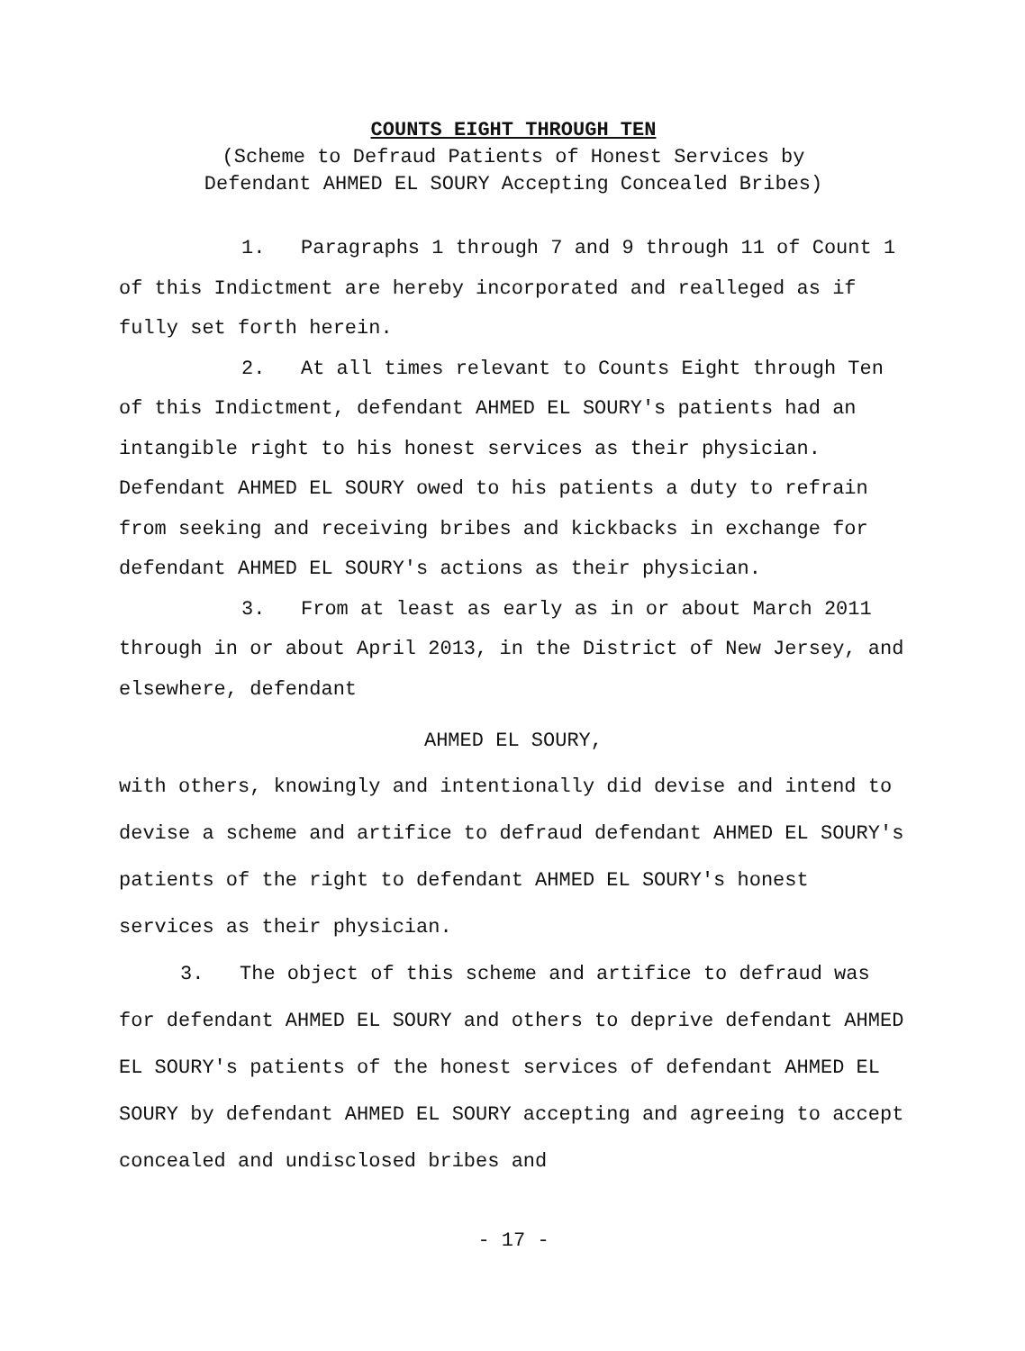COUNTS EIGHT THROUGH TEN
(Scheme to Defraud Patients of Honest Services by
Defendant AHMED EL SOURY Accepting Concealed Bribes)
1. Paragraphs 1 through 7 and 9 through 11 of Count 1 of this Indictment are hereby incorporated and realleged as if fully set forth herein.
2. At all times relevant to Counts Eight through Ten of this Indictment, defendant AHMED EL SOURY's patients had an intangible right to his honest services as their physician. Defendant AHMED EL SOURY owed to his patients a duty to refrain from seeking and receiving bribes and kickbacks in exchange for defendant AHMED EL SOURY's actions as their physician.
3. From at least as early as in or about March 2011 through in or about April 2013, in the District of New Jersey, and elsewhere, defendant
AHMED EL SOURY,
with others, knowingly and intentionally did devise and intend to devise a scheme and artifice to defraud defendant AHMED EL SOURY's patients of the right to defendant AHMED EL SOURY's honest services as their physician.
3. The object of this scheme and artifice to defraud was for defendant AHMED EL SOURY and others to deprive defendant AHMED EL SOURY's patients of the honest services of defendant AHMED EL SOURY by defendant AHMED EL SOURY accepting and agreeing to accept concealed and undisclosed bribes and
- 17 -